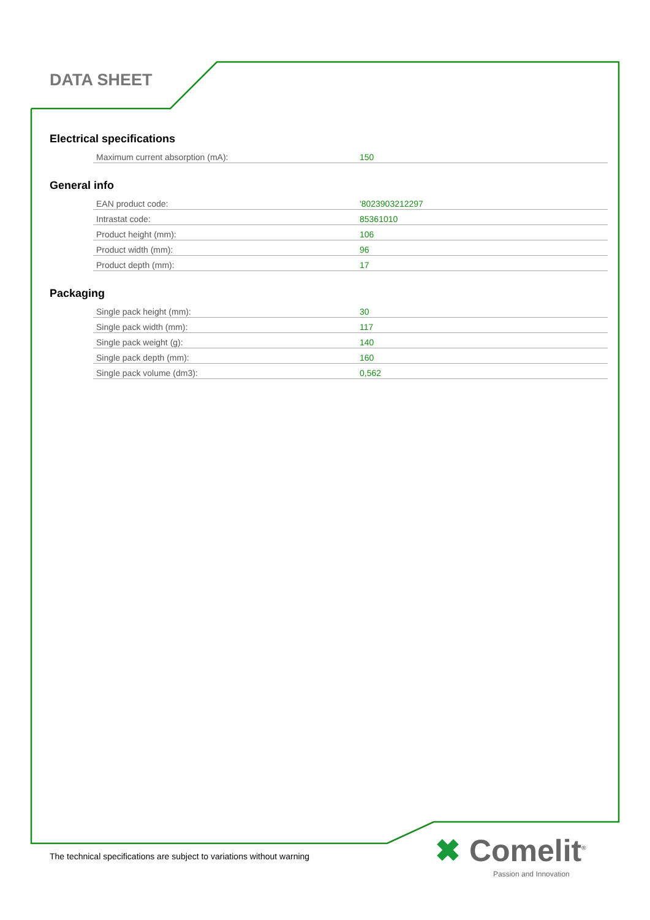DATA SHEET
Electrical specifications
| Maximum current absorption (mA): | 150 |
General info
| EAN product code: | '8023903212297 |
| Intrastat code: | 85361010 |
| Product height (mm): | 106 |
| Product width (mm): | 96 |
| Product depth (mm): | 17 |
Packaging
| Single pack height (mm): | 30 |
| Single pack width (mm): | 117 |
| Single pack weight (g): | 140 |
| Single pack depth (mm): | 160 |
| Single pack volume (dm3): | 0,562 |
The technical specifications are subject to variations without warning
✖ Comelit<sup>®</sup>
Passion and Innovation